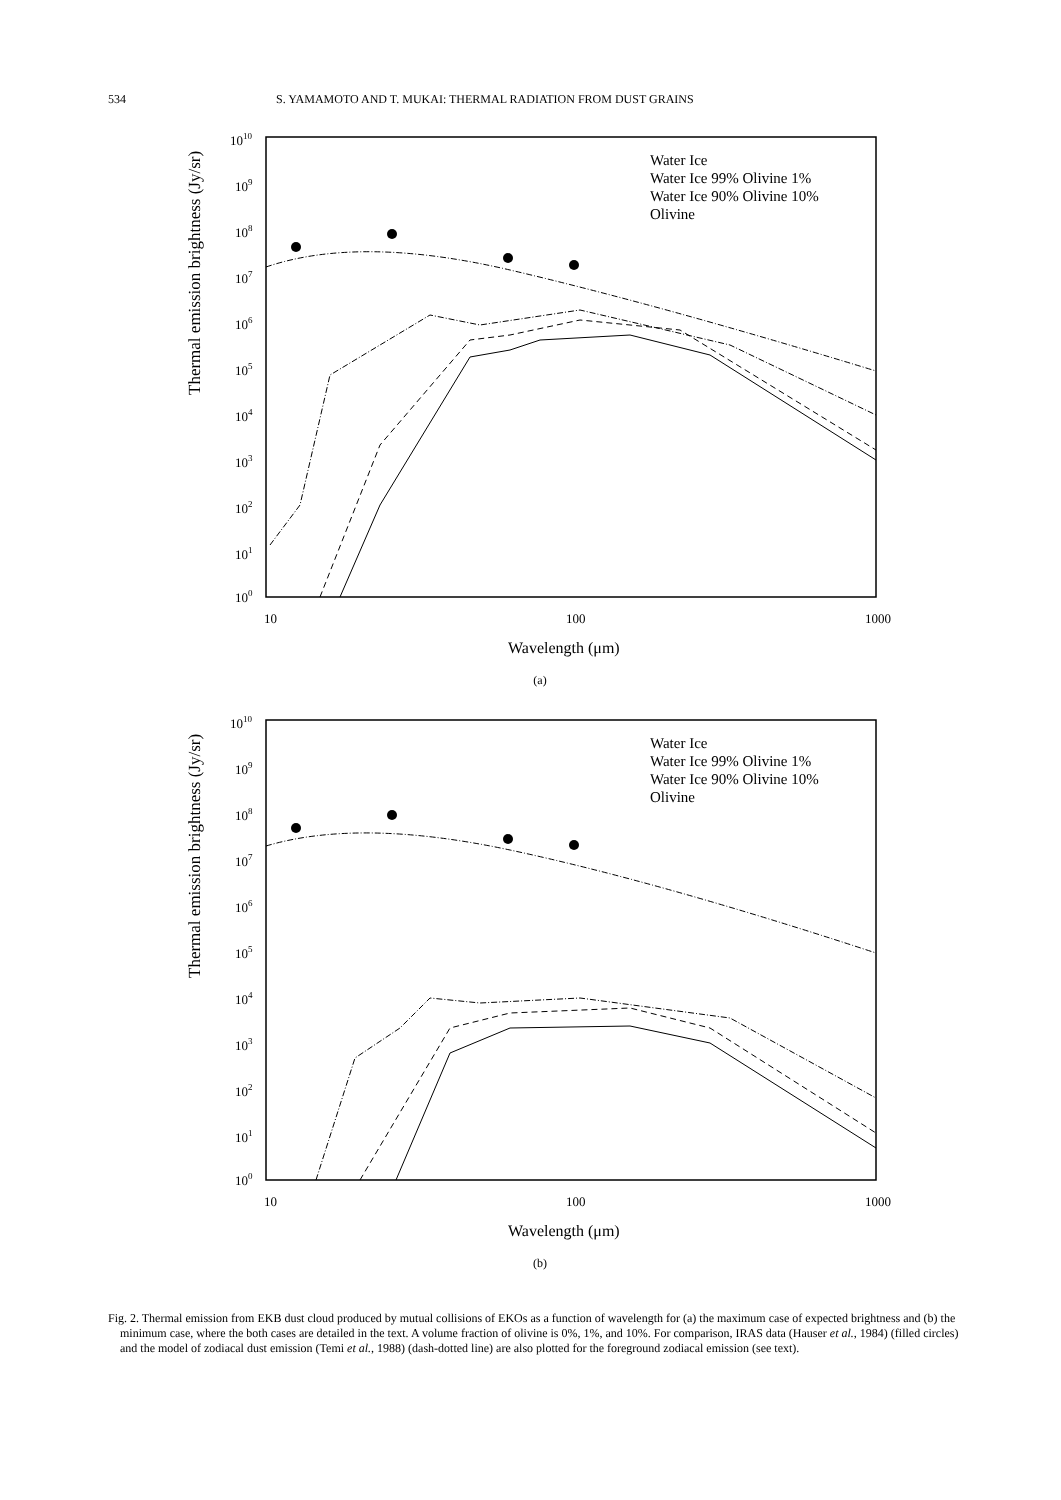534 S. YAMAMOTO AND T. MUKAI: THERMAL RADIATION FROM DUST GRAINS
Thermal emission brightness (Jy/sr)
1010
109
108
107
106
105
104
103
102
101
100
10
100
1000
Wavelength (μm)
Water Ice
Water Ice 99% Olivine 1%
Water Ice 90% Olivine 10%
Olivine
(a)
Thermal emission brightness (Jy/sr)
1010
109
108
107
106
105
104
103
102
101
100
10
100
1000
Wavelength (μm)
Water Ice
Water Ice 99% Olivine 1%
Water Ice 90% Olivine 10%
Olivine
(b)
Fig. 2. Thermal emission from EKB dust cloud produced by mutual collisions of EKOs as a function of wavelength for (a) the maximum case of expected brightness and (b) the minimum case, where the both cases are detailed in the text. A volume fraction of olivine is 0%, 1%, and 10%. For comparison, IRAS data (Hauser et al., 1984) (filled circles) and the model of zodiacal dust emission (Temi et al., 1988) (dash-dotted line) are also plotted for the foreground zodiacal emission (see text).